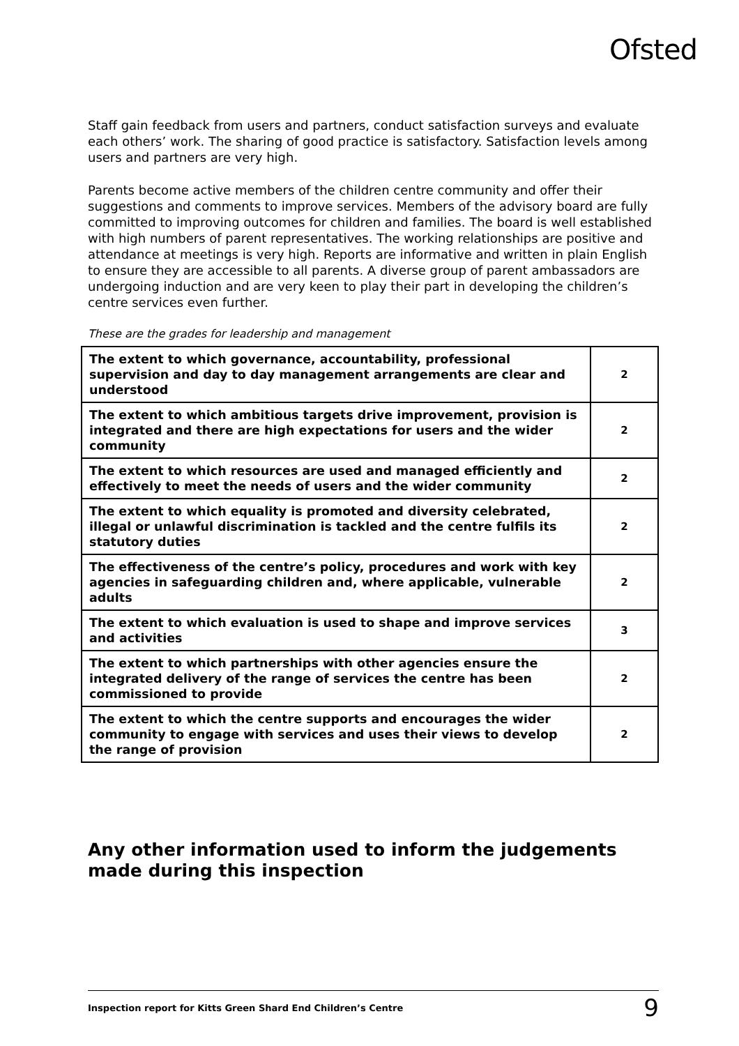Ofsted
Staff gain feedback from users and partners, conduct satisfaction surveys and evaluate each others’ work. The sharing of good practice is satisfactory. Satisfaction levels among users and partners are very high.
Parents become active members of the children centre community and offer their suggestions and comments to improve services. Members of the advisory board are fully committed to improving outcomes for children and families. The board is well established with high numbers of parent representatives. The working relationships are positive and attendance at meetings is very high. Reports are informative and written in plain English to ensure they are accessible to all parents. A diverse group of parent ambassadors are undergoing induction and are very keen to play their part in developing the children’s centre services even further.
These are the grades for leadership and management
| The extent to which governance, accountability, professional supervision and day to day management arrangements are clear and understood | 2 |
| The extent to which ambitious targets drive improvement, provision is integrated and there are high expectations for users and the wider community | 2 |
| The extent to which resources are used and managed efficiently and effectively to meet the needs of users and the wider community | 2 |
| The extent to which equality is promoted and diversity celebrated, illegal or unlawful discrimination is tackled and the centre fulfils its statutory duties | 2 |
| The effectiveness of the centre’s policy, procedures and work with key agencies in safeguarding children and, where applicable, vulnerable adults | 2 |
| The extent to which evaluation is used to shape and improve services and activities | 3 |
| The extent to which partnerships with other agencies ensure the integrated delivery of the range of services the centre has been commissioned to provide | 2 |
| The extent to which the centre supports and encourages the wider community to engage with services and uses their views to develop the range of provision | 2 |
Any other information used to inform the judgements made during this inspection
Inspection report for Kitts Green Shard End Children’s Centre 9